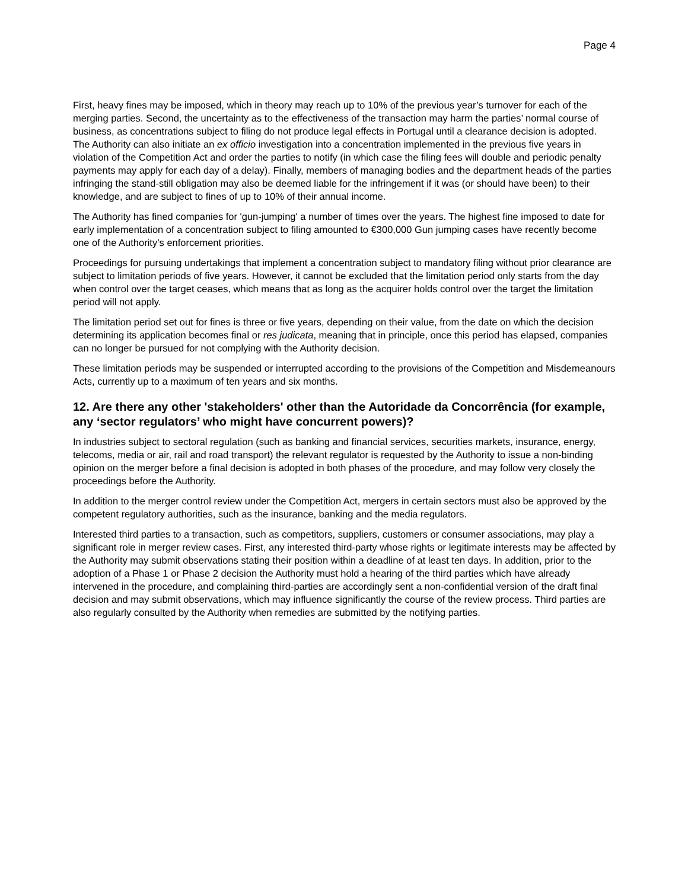Page 4
First, heavy fines may be imposed, which in theory may reach up to 10% of the previous year’s turnover for each of the merging parties. Second, the uncertainty as to the effectiveness of the transaction may harm the parties’ normal course of business, as concentrations subject to filing do not produce legal effects in Portugal until a clearance decision is adopted. The Authority can also initiate an ex officio investigation into a concentration implemented in the previous five years in violation of the Competition Act and order the parties to notify (in which case the filing fees will double and periodic penalty payments may apply for each day of a delay). Finally, members of managing bodies and the department heads of the parties infringing the stand-still obligation may also be deemed liable for the infringement if it was (or should have been) to their knowledge, and are subject to fines of up to 10% of their annual income.
The Authority has fined companies for 'gun-jumping' a number of times over the years. The highest fine imposed to date for early implementation of a concentration subject to filing amounted to €300,000 Gun jumping cases have recently become one of the Authority’s enforcement priorities.
Proceedings for pursuing undertakings that implement a concentration subject to mandatory filing without prior clearance are subject to limitation periods of five years. However, it cannot be excluded that the limitation period only starts from the day when control over the target ceases, which means that as long as the acquirer holds control over the target the limitation period will not apply.
The limitation period set out for fines is three or five years, depending on their value, from the date on which the decision determining its application becomes final or res judicata, meaning that in principle, once this period has elapsed, companies can no longer be pursued for not complying with the Authority decision.
These limitation periods may be suspended or interrupted according to the provisions of the Competition and Misdemeanours Acts, currently up to a maximum of ten years and six months.
12. Are there any other 'stakeholders' other than the Autoridade da Concorrência (for example, any ‘sector regulators’ who might have concurrent powers)?
In industries subject to sectoral regulation (such as banking and financial services, securities markets, insurance, energy, telecoms, media or air, rail and road transport) the relevant regulator is requested by the Authority to issue a non-binding opinion on the merger before a final decision is adopted in both phases of the procedure, and may follow very closely the proceedings before the Authority.
In addition to the merger control review under the Competition Act, mergers in certain sectors must also be approved by the competent regulatory authorities, such as the insurance, banking and the media regulators.
Interested third parties to a transaction, such as competitors, suppliers, customers or consumer associations, may play a significant role in merger review cases. First, any interested third-party whose rights or legitimate interests may be affected by the Authority may submit observations stating their position within a deadline of at least ten days. In addition, prior to the adoption of a Phase 1 or Phase 2 decision the Authority must hold a hearing of the third parties which have already intervened in the procedure, and complaining third-parties are accordingly sent a non-confidential version of the draft final decision and may submit observations, which may influence significantly the course of the review process. Third parties are also regularly consulted by the Authority when remedies are submitted by the notifying parties.